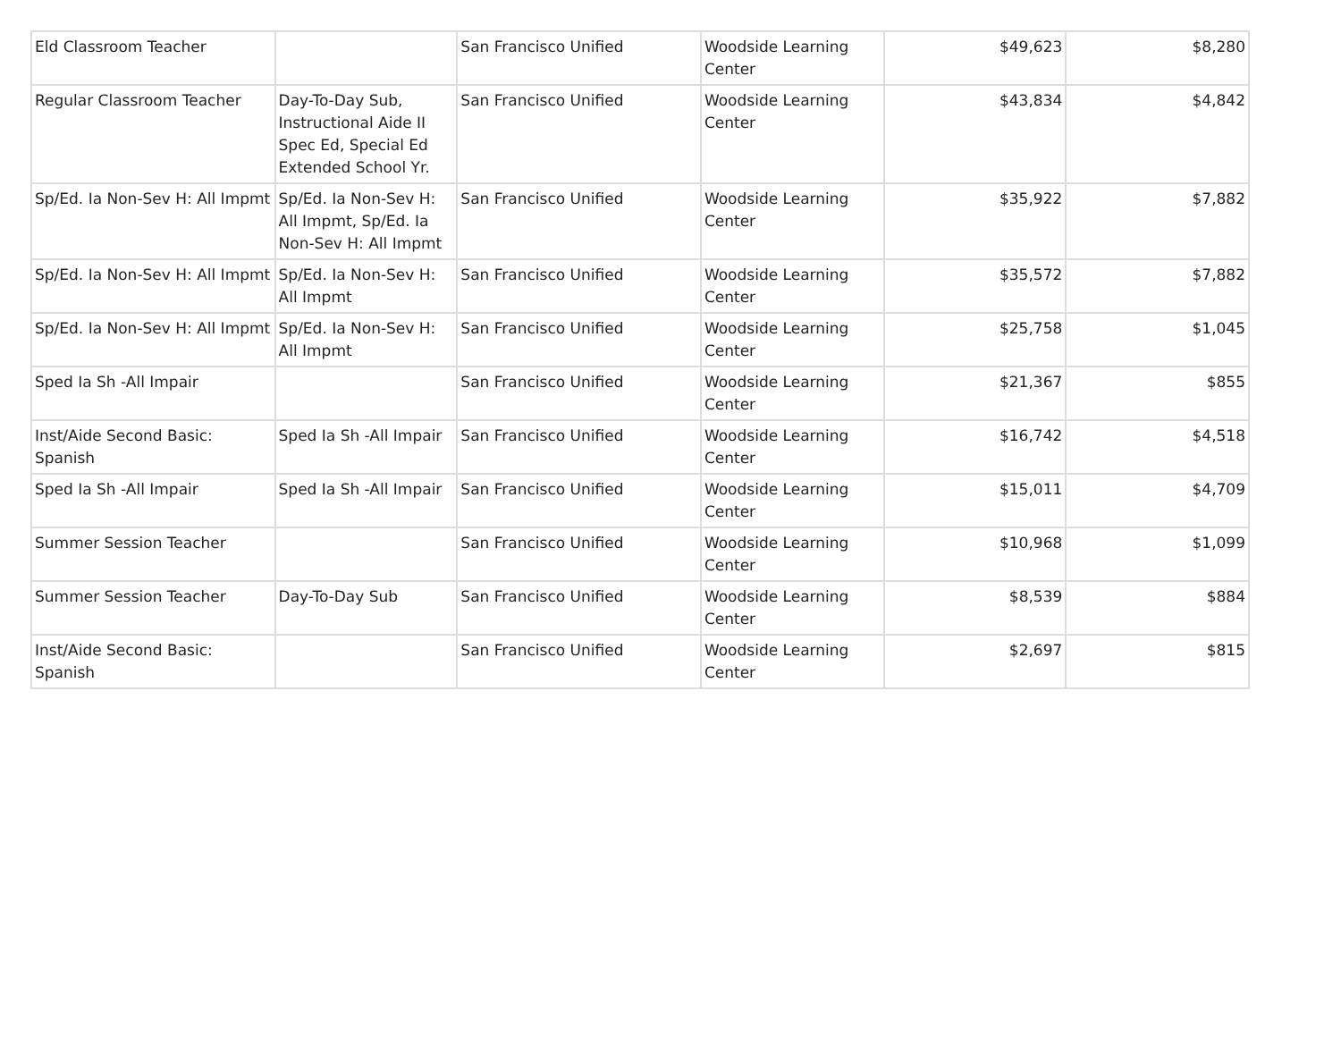| Eld Classroom Teacher | | San Francisco Unified | Woodside Learning Center | $49,623 | $8,280 |
| Regular Classroom Teacher | Day-To-Day Sub, Instructional Aide II Spec Ed, Special Ed Extended School Yr. | San Francisco Unified | Woodside Learning Center | $43,834 | $4,842 |
| Sp/Ed. Ia Non-Sev H: All Impmt | Sp/Ed. Ia Non-Sev H: All Impmt, Sp/Ed. Ia Non-Sev H: All Impmt | San Francisco Unified | Woodside Learning Center | $35,922 | $7,882 |
| Sp/Ed. Ia Non-Sev H: All Impmt | Sp/Ed. Ia Non-Sev H: All Impmt | San Francisco Unified | Woodside Learning Center | $35,572 | $7,882 |
| Sp/Ed. Ia Non-Sev H: All Impmt | Sp/Ed. Ia Non-Sev H: All Impmt | San Francisco Unified | Woodside Learning Center | $25,758 | $1,045 |
| Sped Ia Sh -All Impair | | San Francisco Unified | Woodside Learning Center | $21,367 | $855 |
| Inst/Aide Second Basic: Spanish | Sped Ia Sh -All Impair | San Francisco Unified | Woodside Learning Center | $16,742 | $4,518 |
| Sped Ia Sh -All Impair | Sped Ia Sh -All Impair | San Francisco Unified | Woodside Learning Center | $15,011 | $4,709 |
| Summer Session Teacher | | San Francisco Unified | Woodside Learning Center | $10,968 | $1,099 |
| Summer Session Teacher | Day-To-Day Sub | San Francisco Unified | Woodside Learning Center | $8,539 | $884 |
| Inst/Aide Second Basic: Spanish | | San Francisco Unified | Woodside Learning Center | $2,697 | $815 |